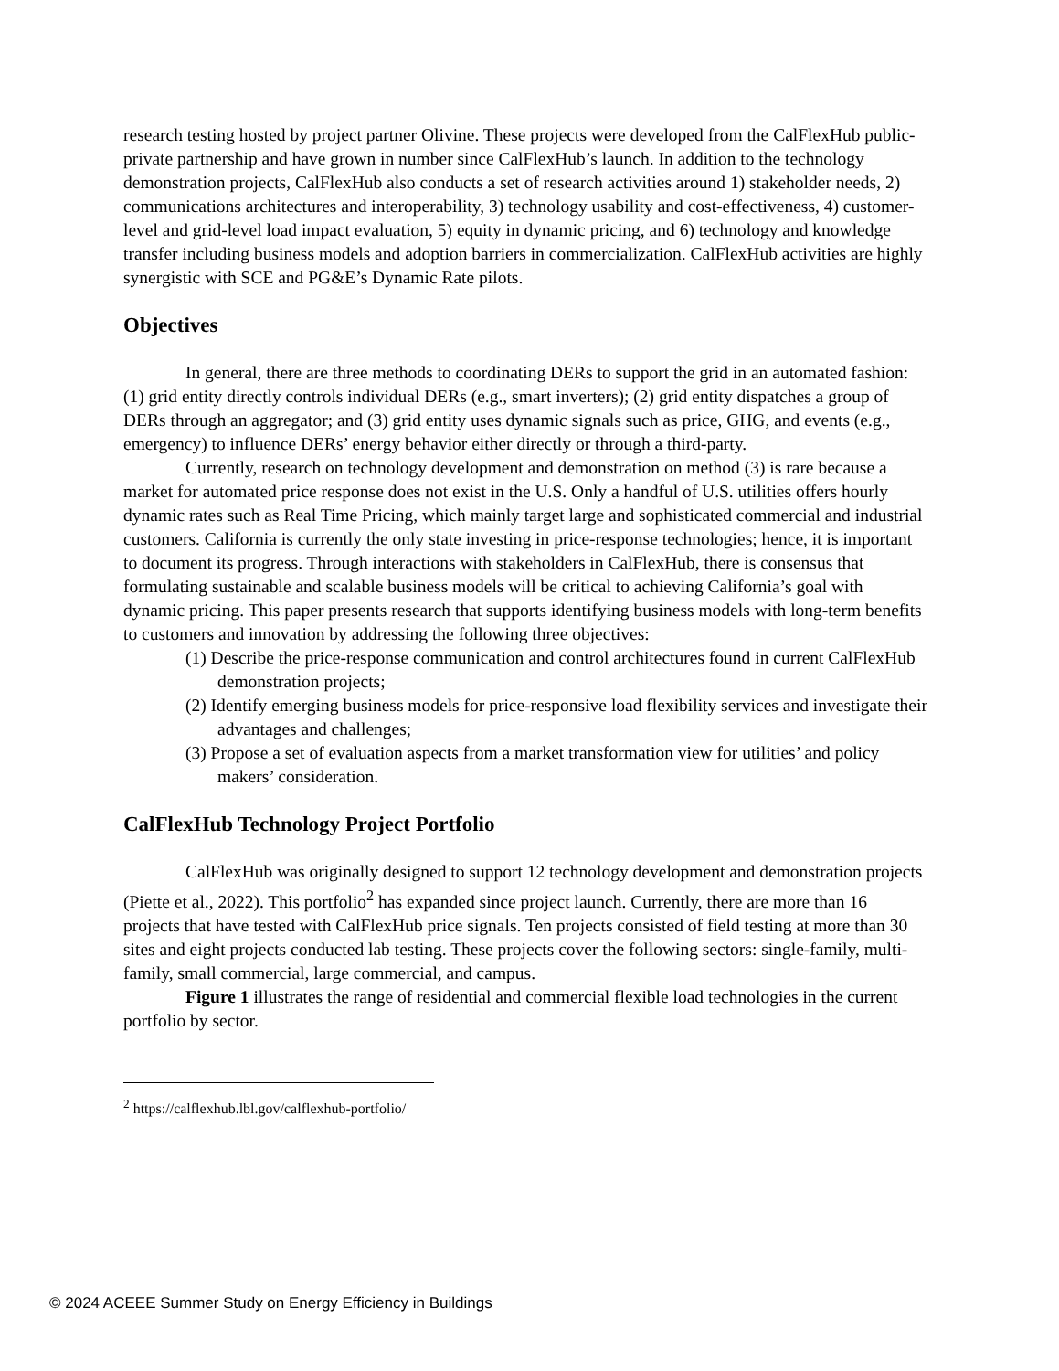research testing hosted by project partner Olivine. These projects were developed from the CalFlexHub public-private partnership and have grown in number since CalFlexHub’s launch. In addition to the technology demonstration projects, CalFlexHub also conducts a set of research activities around 1) stakeholder needs, 2) communications architectures and interoperability, 3) technology usability and cost-effectiveness, 4) customer-level and grid-level load impact evaluation, 5) equity in dynamic pricing, and 6) technology and knowledge transfer including business models and adoption barriers in commercialization. CalFlexHub activities are highly synergistic with SCE and PG&E’s Dynamic Rate pilots.
Objectives
In general, there are three methods to coordinating DERs to support the grid in an automated fashion: (1) grid entity directly controls individual DERs (e.g., smart inverters); (2) grid entity dispatches a group of DERs through an aggregator; and (3) grid entity uses dynamic signals such as price, GHG, and events (e.g., emergency) to influence DERs’ energy behavior either directly or through a third-party.
Currently, research on technology development and demonstration on method (3) is rare because a market for automated price response does not exist in the U.S. Only a handful of U.S. utilities offers hourly dynamic rates such as Real Time Pricing, which mainly target large and sophisticated commercial and industrial customers. California is currently the only state investing in price-response technologies; hence, it is important to document its progress. Through interactions with stakeholders in CalFlexHub, there is consensus that formulating sustainable and scalable business models will be critical to achieving California’s goal with dynamic pricing. This paper presents research that supports identifying business models with long-term benefits to customers and innovation by addressing the following three objectives:
(1) Describe the price-response communication and control architectures found in current CalFlexHub demonstration projects;
(2) Identify emerging business models for price-responsive load flexibility services and investigate their advantages and challenges;
(3) Propose a set of evaluation aspects from a market transformation view for utilities’ and policy makers’ consideration.
CalFlexHub Technology Project Portfolio
CalFlexHub was originally designed to support 12 technology development and demonstration projects (Piette et al., 2022). This portfolio<sup>2</sup> has expanded since project launch. Currently, there are more than 16 projects that have tested with CalFlexHub price signals. Ten projects consisted of field testing at more than 30 sites and eight projects conducted lab testing. These projects cover the following sectors: single-family, multi-family, small commercial, large commercial, and campus.
Figure 1 illustrates the range of residential and commercial flexible load technologies in the current portfolio by sector.
<sup>2</sup> https://calflexhub.lbl.gov/calflexhub-portfolio/
© 2024 ACEEE Summer Study on Energy Efficiency in Buildings